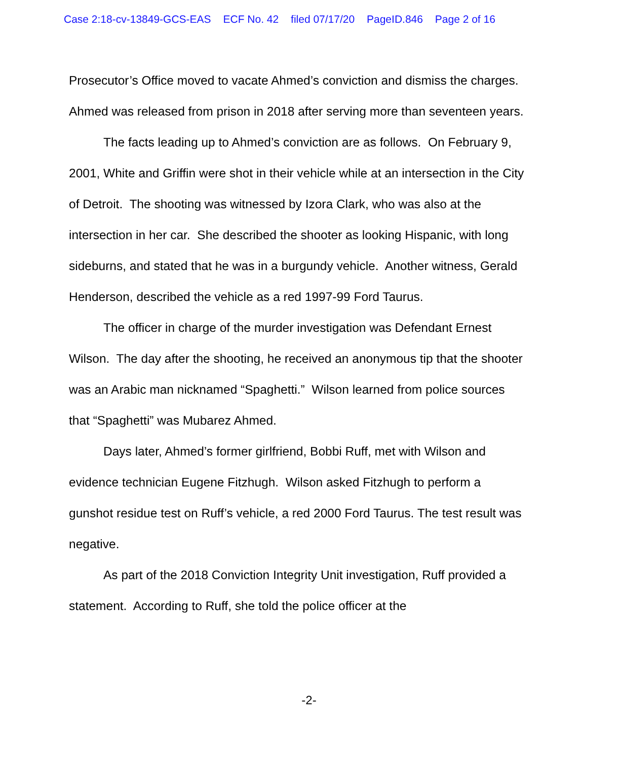Case 2:18-cv-13849-GCS-EAS ECF No. 42 filed 07/17/20 PageID.846 Page 2 of 16
Prosecutor’s Office moved to vacate Ahmed’s conviction and dismiss the charges. Ahmed was released from prison in 2018 after serving more than seventeen years.
The facts leading up to Ahmed’s conviction are as follows. On February 9, 2001, White and Griffin were shot in their vehicle while at an intersection in the City of Detroit. The shooting was witnessed by Izora Clark, who was also at the intersection in her car. She described the shooter as looking Hispanic, with long sideburns, and stated that he was in a burgundy vehicle. Another witness, Gerald Henderson, described the vehicle as a red 1997-99 Ford Taurus.
The officer in charge of the murder investigation was Defendant Ernest Wilson. The day after the shooting, he received an anonymous tip that the shooter was an Arabic man nicknamed “Spaghetti.” Wilson learned from police sources that “Spaghetti” was Mubarez Ahmed.
Days later, Ahmed’s former girlfriend, Bobbi Ruff, met with Wilson and evidence technician Eugene Fitzhugh. Wilson asked Fitzhugh to perform a gunshot residue test on Ruff’s vehicle, a red 2000 Ford Taurus. The test result was negative.
As part of the 2018 Conviction Integrity Unit investigation, Ruff provided a statement. According to Ruff, she told the police officer at the
-2-